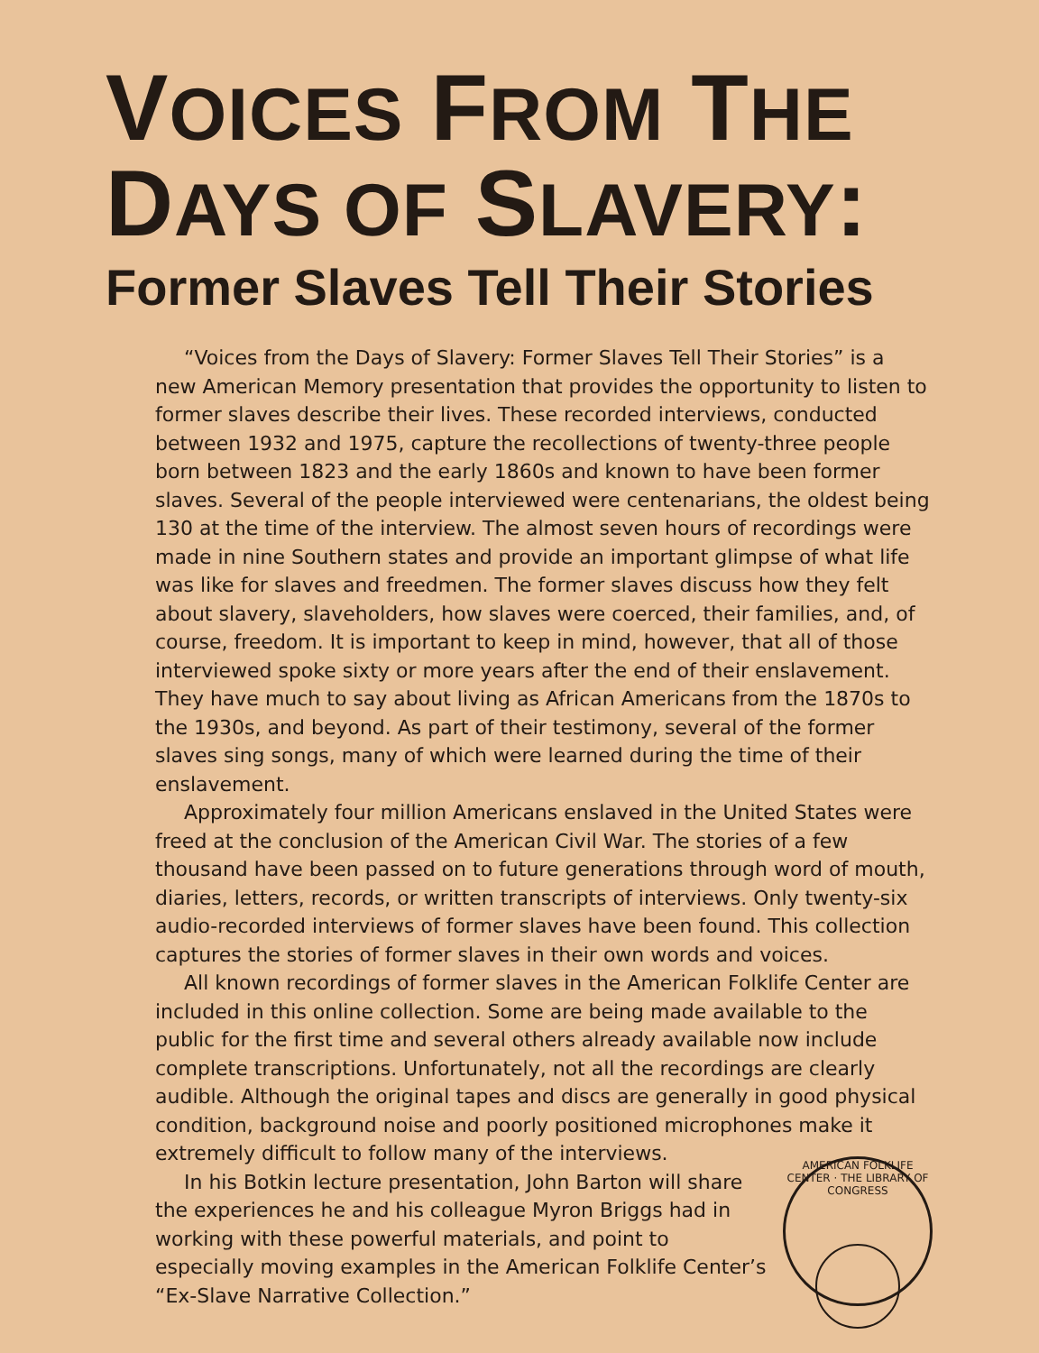VOICES FROM THE
DAYS OF SLAVERY:
Former Slaves Tell Their Stories
“Voices from the Days of Slavery: Former Slaves Tell Their Stories” is a new American Memory presentation that provides the opportunity to listen to former slaves describe their lives. These recorded interviews, conducted between 1932 and 1975, capture the recollections of twenty-three people born between 1823 and the early 1860s and known to have been former slaves. Several of the people interviewed were centenarians, the oldest being 130 at the time of the interview. The almost seven hours of recordings were made in nine Southern states and provide an important glimpse of what life was like for slaves and freedmen. The former slaves discuss how they felt about slavery, slaveholders, how slaves were coerced, their families, and, of course, freedom. It is important to keep in mind, however, that all of those interviewed spoke sixty or more years after the end of their enslavement. They have much to say about living as African Americans from the 1870s to the 1930s, and beyond. As part of their testimony, several of the former slaves sing songs, many of which were learned during the time of their enslavement.
Approximately four million Americans enslaved in the United States were freed at the conclusion of the American Civil War. The stories of a few thousand have been passed on to future generations through word of mouth, diaries, letters, records, or written transcripts of interviews. Only twenty-six audio-recorded interviews of former slaves have been found. This collection captures the stories of former slaves in their own words and voices.
All known recordings of former slaves in the American Folklife Center are included in this online collection. Some are being made available to the public for the first time and several others already available now include complete transcriptions. Unfortunately, not all the recordings are clearly audible. Although the original tapes and discs are generally in good physical condition, background noise and poorly positioned microphones make it extremely difficult to follow many of the interviews.
In his Botkin lecture presentation, John Barton will share the experiences he and his colleague Myron Briggs had in working with these powerful materials, and point to especially moving examples in the American Folklife Center’s “Ex-Slave Narrative Collection.”
AMERICAN FOLKLIFE CENTER · THE LIBRARY OF CONGRESS